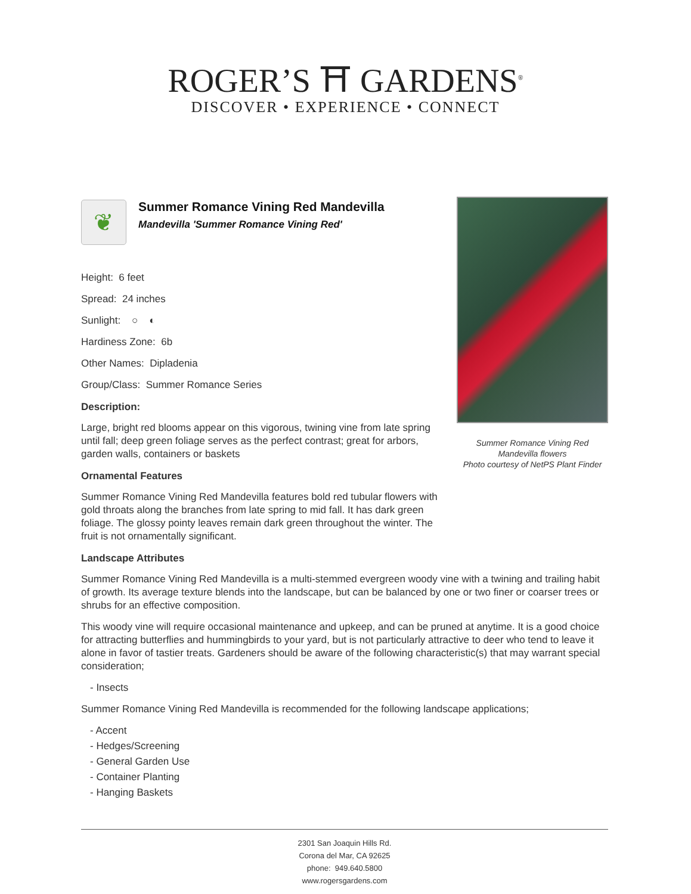ROGER’S ⛩ GARDENS<sup>®</sup>
DISCOVER • EXPERIENCE • CONNECT
Summer Romance Vining Red
Mandevilla flowers
Photo courtesy of NetPS Plant Finder
❦
Summer Romance Vining Red Mandevilla
Mandevilla 'Summer Romance Vining Red'
Height: 6 feet
Spread: 24 inches
Sunlight: ○ ◐
Hardiness Zone: 6b
Other Names: Dipladenia
Group/Class: Summer Romance Series
Description:
Large, bright red blooms appear on this vigorous, twining vine from late spring until fall; deep green foliage serves as the perfect contrast; great for arbors, garden walls, containers or baskets
Ornamental Features
Summer Romance Vining Red Mandevilla features bold red tubular flowers with gold throats along the branches from late spring to mid fall. It has dark green foliage. The glossy pointy leaves remain dark green throughout the winter. The fruit is not ornamentally significant.
Landscape Attributes
Summer Romance Vining Red Mandevilla is a multi-stemmed evergreen woody vine with a twining and trailing habit of growth. Its average texture blends into the landscape, but can be balanced by one or two finer or coarser trees or shrubs for an effective composition.
This woody vine will require occasional maintenance and upkeep, and can be pruned at anytime. It is a good choice for attracting butterflies and hummingbirds to your yard, but is not particularly attractive to deer who tend to leave it alone in favor of tastier treats. Gardeners should be aware of the following characteristic(s) that may warrant special consideration;
- Insects
Summer Romance Vining Red Mandevilla is recommended for the following landscape applications;
- Accent
- Hedges/Screening
- General Garden Use
- Container Planting
- Hanging Baskets
2301 San Joaquin Hills Rd.
Corona del Mar, CA 92625
phone: 949.640.5800
www.rogersgardens.com